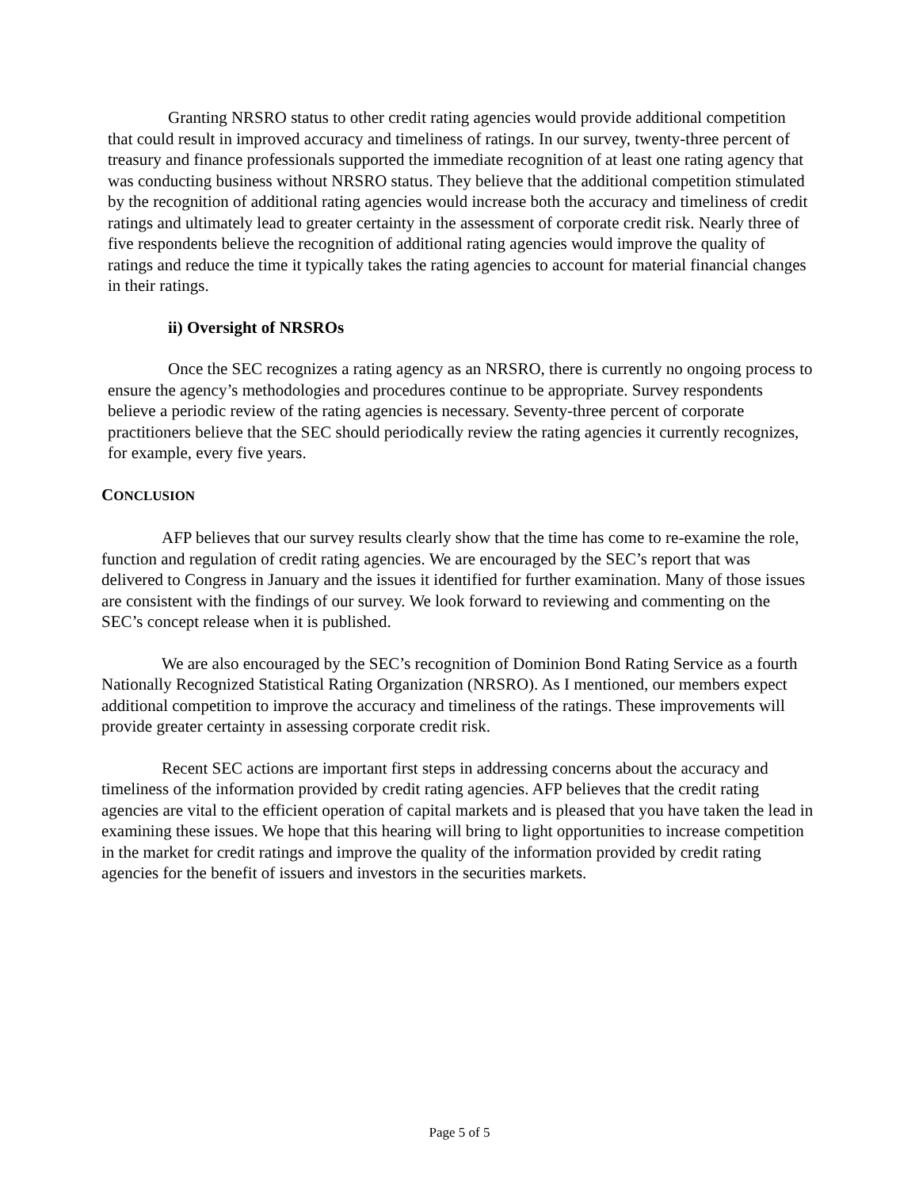Granting NRSRO status to other credit rating agencies would provide additional competition that could result in improved accuracy and timeliness of ratings. In our survey, twenty-three percent of treasury and finance professionals supported the immediate recognition of at least one rating agency that was conducting business without NRSRO status. They believe that the additional competition stimulated by the recognition of additional rating agencies would increase both the accuracy and timeliness of credit ratings and ultimately lead to greater certainty in the assessment of corporate credit risk. Nearly three of five respondents believe the recognition of additional rating agencies would improve the quality of ratings and reduce the time it typically takes the rating agencies to account for material financial changes in their ratings.
ii) Oversight of NRSROs
Once the SEC recognizes a rating agency as an NRSRO, there is currently no ongoing process to ensure the agency’s methodologies and procedures continue to be appropriate. Survey respondents believe a periodic review of the rating agencies is necessary. Seventy-three percent of corporate practitioners believe that the SEC should periodically review the rating agencies it currently recognizes, for example, every five years.
CONCLUSION
AFP believes that our survey results clearly show that the time has come to re-examine the role, function and regulation of credit rating agencies. We are encouraged by the SEC’s report that was delivered to Congress in January and the issues it identified for further examination. Many of those issues are consistent with the findings of our survey. We look forward to reviewing and commenting on the SEC’s concept release when it is published.
We are also encouraged by the SEC’s recognition of Dominion Bond Rating Service as a fourth Nationally Recognized Statistical Rating Organization (NRSRO). As I mentioned, our members expect additional competition to improve the accuracy and timeliness of the ratings. These improvements will provide greater certainty in assessing corporate credit risk.
Recent SEC actions are important first steps in addressing concerns about the accuracy and timeliness of the information provided by credit rating agencies. AFP believes that the credit rating agencies are vital to the efficient operation of capital markets and is pleased that you have taken the lead in examining these issues. We hope that this hearing will bring to light opportunities to increase competition in the market for credit ratings and improve the quality of the information provided by credit rating agencies for the benefit of issuers and investors in the securities markets.
Page 5 of 5